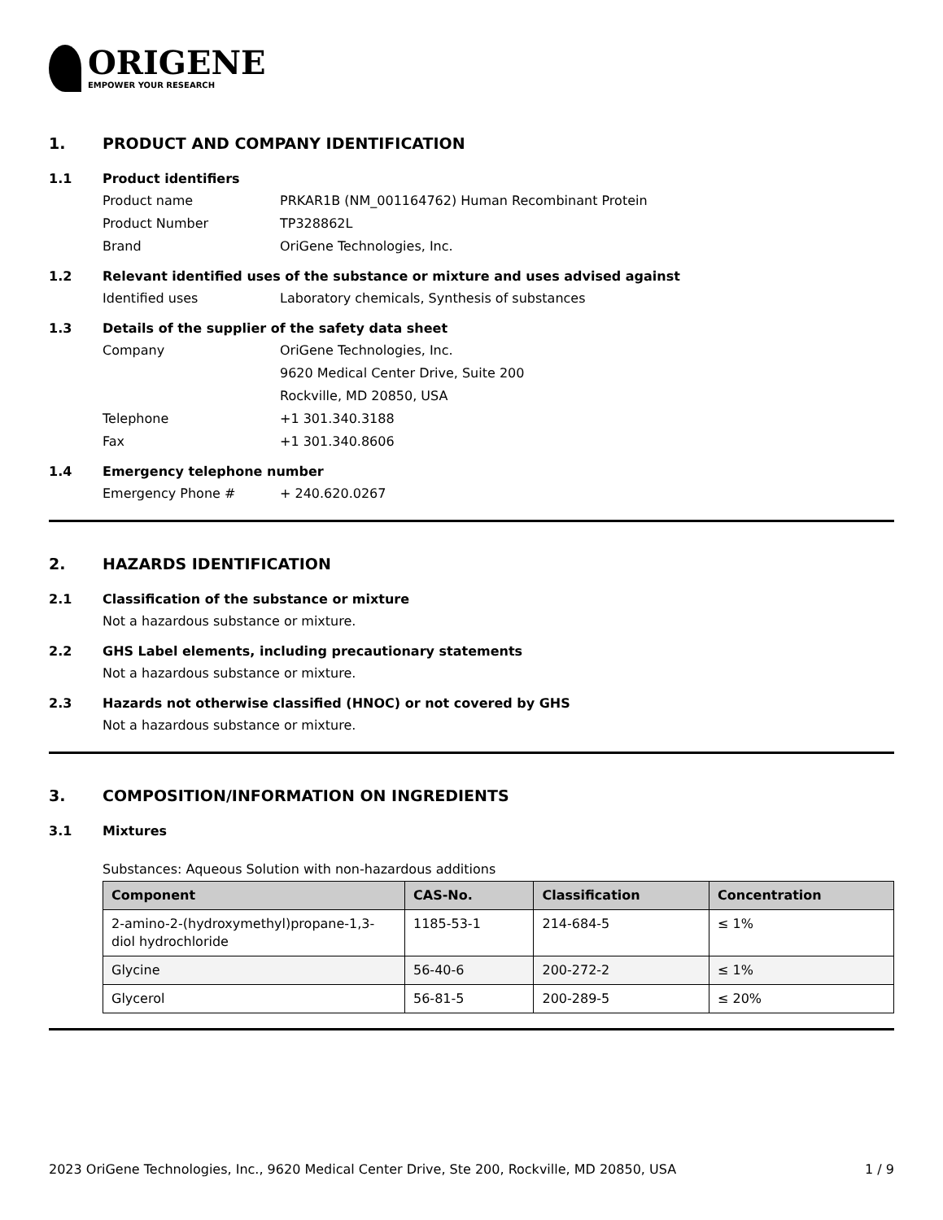ORIGENE
EMPOWER YOUR RESEARCH
1. PRODUCT AND COMPANY IDENTIFICATION
1.1 Product identifiers
Product name PRKAR1B (NM_001164762) Human Recombinant Protein
Product Number TP328862L
Brand OriGene Technologies, Inc.
1.2 Relevant identified uses of the substance or mixture and uses advised against
Identified uses Laboratory chemicals, Synthesis of substances
1.3 Details of the supplier of the safety data sheet
Company OriGene Technologies, Inc.
9620 Medical Center Drive, Suite 200
Rockville, MD 20850, USA
Telephone +1 301.340.3188
Fax +1 301.340.8606
1.4 Emergency telephone number
Emergency Phone # + 240.620.0267
2. HAZARDS IDENTIFICATION
2.1 Classification of the substance or mixture
Not a hazardous substance or mixture.
2.2 GHS Label elements, including precautionary statements
Not a hazardous substance or mixture.
2.3 Hazards not otherwise classified (HNOC) or not covered by GHS
Not a hazardous substance or mixture.
3. COMPOSITION/INFORMATION ON INGREDIENTS
3.1 Mixtures
Substances: Aqueous Solution with non-hazardous additions
| Component | CAS-No. | Classification | Concentration |
| --- | --- | --- | --- |
| 2-amino-2-(hydroxymethyl)propane-1,3-diol hydrochloride | 1185-53-1 | 214-684-5 | ≤ 1% |
| Glycine | 56-40-6 | 200-272-2 | ≤ 1% |
| Glycerol | 56-81-5 | 200-289-5 | ≤ 20% |
2023 OriGene Technologies, Inc., 9620 Medical Center Drive, Ste 200, Rockville, MD 20850, USA 1 / 9